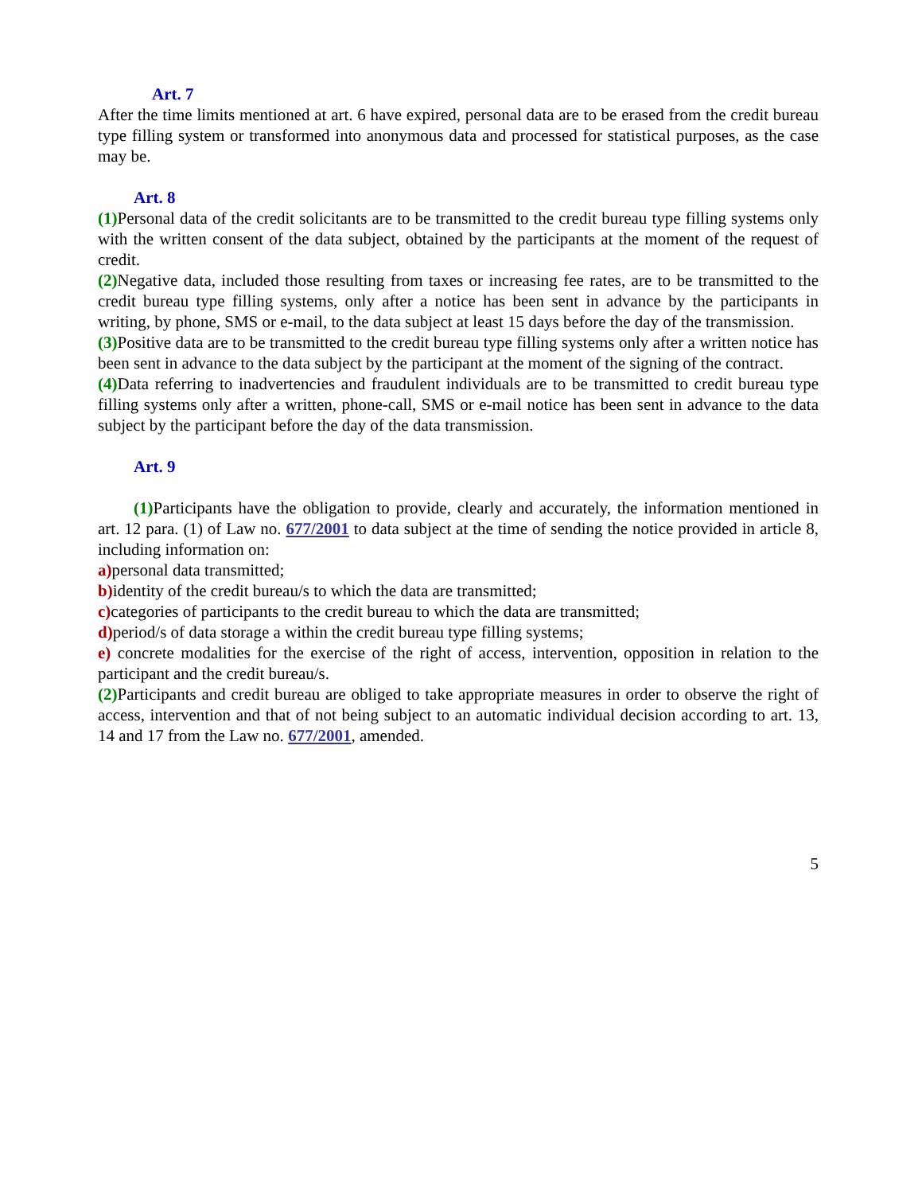Art. 7
After the time limits mentioned at art. 6 have expired, personal data are to be erased from the credit bureau type filling system or transformed into anonymous data and processed for statistical purposes, as the case may be.
Art. 8
(1) Personal data of the credit solicitants are to be transmitted to the credit bureau type filling systems only with the written consent of the data subject, obtained by the participants at the moment of the request of credit.
(2) Negative data, included those resulting from taxes or increasing fee rates, are to be transmitted to the credit bureau type filling systems, only after a notice has been sent in advance by the participants in writing, by phone, SMS or e-mail, to the data subject at least 15 days before the day of the transmission.
(3) Positive data are to be transmitted to the credit bureau type filling systems only after a written notice has been sent in advance to the data subject by the participant at the moment of the signing of the contract.
(4) Data referring to inadvertencies and fraudulent individuals are to be transmitted to credit bureau type filling systems only after a written, phone-call, SMS or e-mail notice has been sent in advance to the data subject by the participant before the day of the data transmission.
Art. 9
(1) Participants have the obligation to provide, clearly and accurately, the information mentioned in art. 12 para. (1) of Law no. 677/2001 to data subject at the time of sending the notice provided in article 8, including information on:
a) personal data transmitted;
b) identity of the credit bureau/s to which the data are transmitted;
c) categories of participants to the credit bureau to which the data are transmitted;
d) period/s of data storage a within the credit bureau type filling systems;
e) concrete modalities for the exercise of the right of access, intervention, opposition in relation to the participant and the credit bureau/s.
(2) Participants and credit bureau are obliged to take appropriate measures in order to observe the right of access, intervention and that of not being subject to an automatic individual decision according to art. 13, 14 and 17 from the Law no. 677/2001, amended.
5